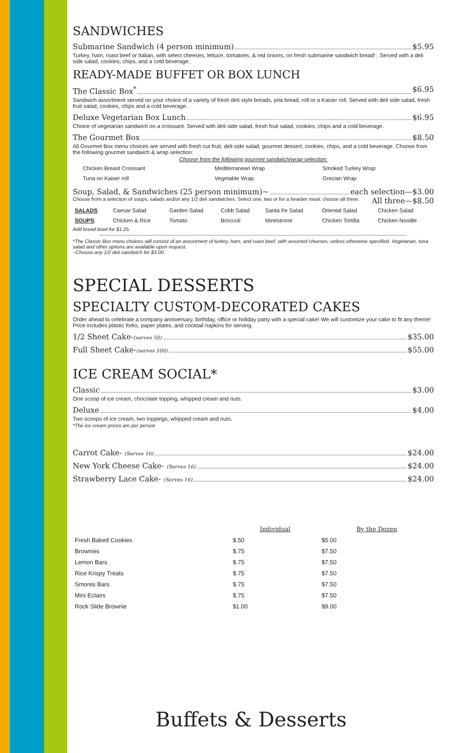SANDWICHES
Submarine Sandwich (4 person minimum) $5.95
Turkey, ham, roast beef or Italian, with select cheeses, lettuce, tomatoes, & red onions, on fresh submarine sandwich bread! . Served with a deli side salad, cookies, chips, and a cold beverage.
READY-MADE BUFFET OR BOX LUNCH
The Classic Box<sup>*</sup> $6.95
Sandwich assortment served on your choice of a variety of fresh deli style breads, pita bread, roll or a Kaiser roll. Served with deli side salad, fresh fruit salad, cookies, chips and a cold beverage.
Deluxe Vegetarian Box Lunch $6.95
Choice of vegetarian sandwich on a croissant. Served with deli side salad, fresh fruit salad, cookies, chips and a cold beverage.
The Gourmet Box $8.50
All Gourmet Box menu choices are served with fresh cut fruit, deli side salad, gourmet dessert, cookies, chips, and a cold beverage. Choose from the following gourmet sandwich & wrap selection:
Choose from the following gourmet sandwich/wrap selection:
| | Chicken Breast Croissant | Mediterranean Wrap | Smoked Turkey Wrap |
| | Tuna on Kaiser roll | Vegetable Wrap | Grecian Wrap |
Soup, Salad, & Sandwiches (25 person minimum)~ each selection—$3.00
Choose from a selection of soups, salads and/or any 1/2 deli sandwiches. Select one, two or for a heartier meal, choose all three. All three—$8.50
| SALADS : | Caesar Salad | Garden Salad | Cobb Salad | Santa Fe Salad | Oriental Salad | Chicken Salad |
| SOUPS : | Chicken & Rice | Tomato | Broccoli | Minestrone | Chicken Tortilla | Chicken Noodle |
Add bread bowl for $1.25.
*The Classic Box menu choices will consist of an assortment of turkey, ham, and roast beef, with assorted cheeses, unless otherwise specified. Vegetarian, tuna salad and other options are available upon request.
~Choose any 1/2 deli sandwich for $3.00.
SPECIAL DESSERTS
SPECIALTY CUSTOM-DECORATED CAKES
Order ahead to celebrate a company anniversary, birthday, office or holiday party with a special cake! We will customize your cake to fit any theme! Price includes plastic forks, paper plates, and cocktail napkins for serving.
1/2 Sheet Cake-(serves 50) $35.00
Full Sheet Cake-(serves 100) $55.00
ICE CREAM SOCIAL*
Classic $3.00
One scoop of ice cream, chocolate topping, whipped cream and nuts.
Deluxe $4.00
Two scoops of ice cream, two toppings, whipped cream and nuts.
*The ice cream prices are per person
Carrot Cake- (Serves 16) $24.00
New York Cheese Cake- (Serves 16) $24.00
Strawberry Lace Cake- (Serves 16) $24.00
| | Individual | By the Dozen |
| --- | --- | --- |
| Fresh Baked Cookies | $.50 | $5.00 |
| Brownies | $.75 | $7.50 |
| Lemon Bars | $.75 | $7.50 |
| Rice Krispy Treats | $.75 | $7.50 |
| Smores Bars | $.75 | $7.50 |
| Mini Eclairs | $.75 | $7.50 |
| Rock Slide Brownie | $1.00 | $9.00 |
Buffets & Desserts